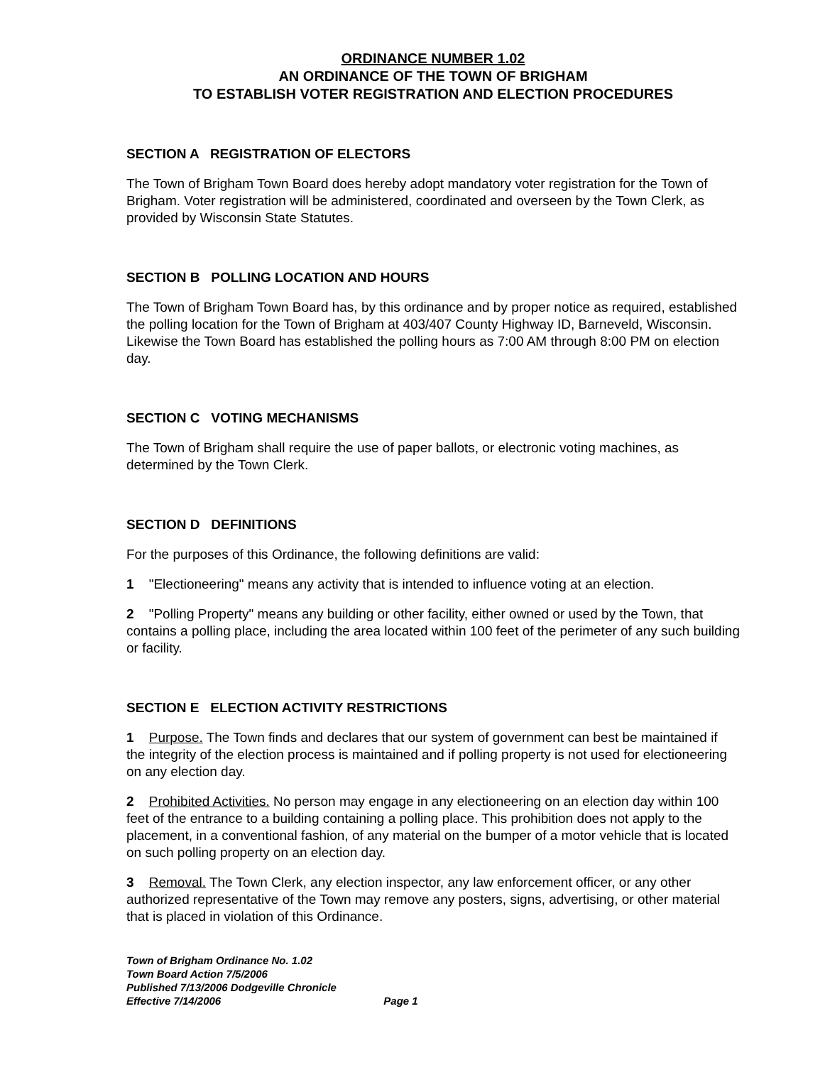ORDINANCE NUMBER 1.02
AN ORDINANCE OF THE TOWN OF BRIGHAM
TO ESTABLISH VOTER REGISTRATION AND ELECTION PROCEDURES
SECTION A REGISTRATION OF ELECTORS
The Town of Brigham Town Board does hereby adopt mandatory voter registration for the Town of Brigham. Voter registration will be administered, coordinated and overseen by the Town Clerk, as provided by Wisconsin State Statutes.
SECTION B POLLING LOCATION AND HOURS
The Town of Brigham Town Board has, by this ordinance and by proper notice as required, established the polling location for the Town of Brigham at 403/407 County Highway ID, Barneveld, Wisconsin. Likewise the Town Board has established the polling hours as 7:00 AM through 8:00 PM on election day.
SECTION C VOTING MECHANISMS
The Town of Brigham shall require the use of paper ballots, or electronic voting machines, as determined by the Town Clerk.
SECTION D DEFINITIONS
For the purposes of this Ordinance, the following definitions are valid:
1 "Electioneering" means any activity that is intended to influence voting at an election.
2 "Polling Property" means any building or other facility, either owned or used by the Town, that contains a polling place, including the area located within 100 feet of the perimeter of any such building or facility.
SECTION E ELECTION ACTIVITY RESTRICTIONS
1 Purpose. The Town finds and declares that our system of government can best be maintained if the integrity of the election process is maintained and if polling property is not used for electioneering on any election day.
2 Prohibited Activities. No person may engage in any electioneering on an election day within 100 feet of the entrance to a building containing a polling place. This prohibition does not apply to the placement, in a conventional fashion, of any material on the bumper of a motor vehicle that is located on such polling property on an election day.
3 Removal. The Town Clerk, any election inspector, any law enforcement officer, or any other authorized representative of the Town may remove any posters, signs, advertising, or other material that is placed in violation of this Ordinance.
Town of Brigham Ordinance No. 1.02
Town Board Action 7/5/2006
Published 7/13/2006 Dodgeville Chronicle
Effective 7/14/2006 Page 1